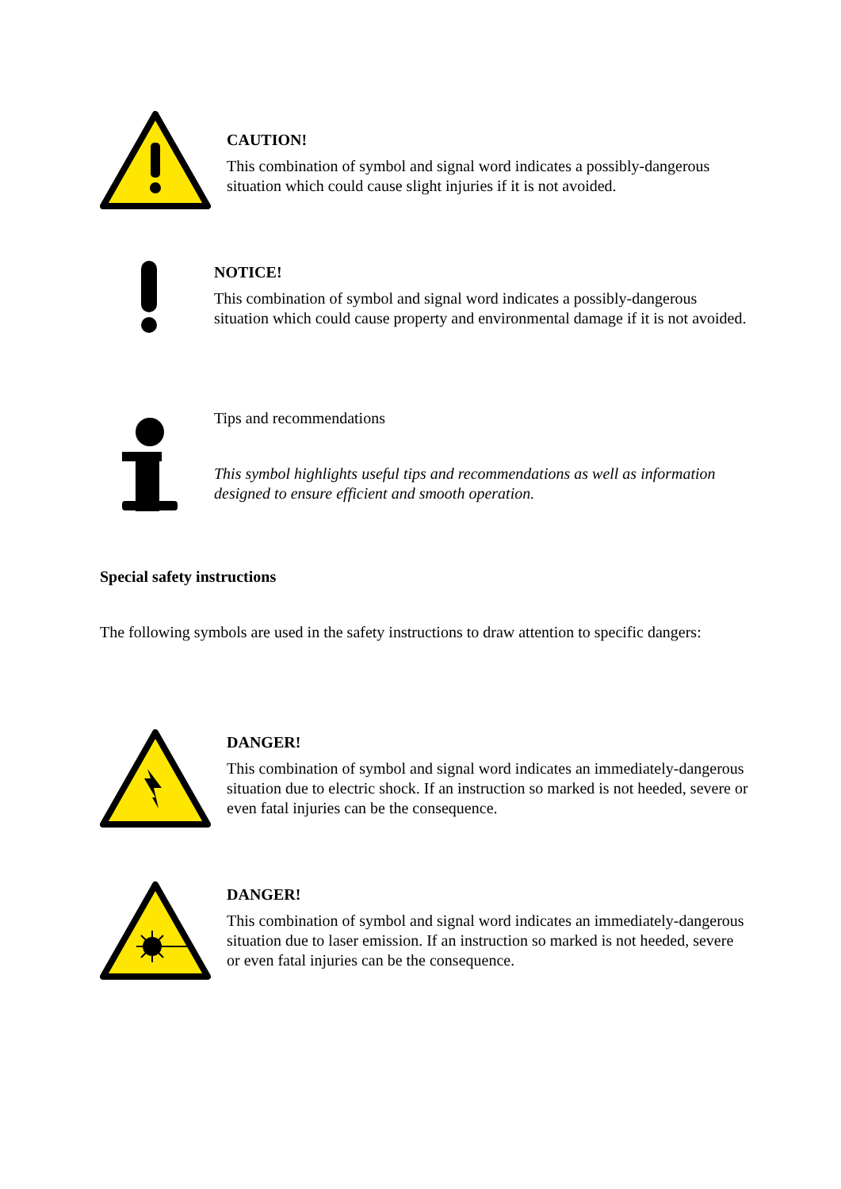CAUTION!
This combination of symbol and signal word indicates a possibly-dangerous situation which could cause slight injuries if it is not avoided.
NOTICE!
This combination of symbol and signal word indicates a possibly-dangerous situation which could cause property and environmental damage if it is not avoided.
Tips and recommendations
This symbol highlights useful tips and recommendations as well as information designed to ensure efficient and smooth operation.
Special safety instructions
The following symbols are used in the safety instructions to draw attention to specific dangers:
DANGER!
This combination of symbol and signal word indicates an immediately-dangerous situation due to electric shock. If an instruction so marked is not heeded, severe or even fatal injuries can be the consequence.
DANGER!
This combination of symbol and signal word indicates an immediately-dangerous situation due to laser emission. If an instruction so marked is not heeded, severe or even fatal injuries can be the consequence.